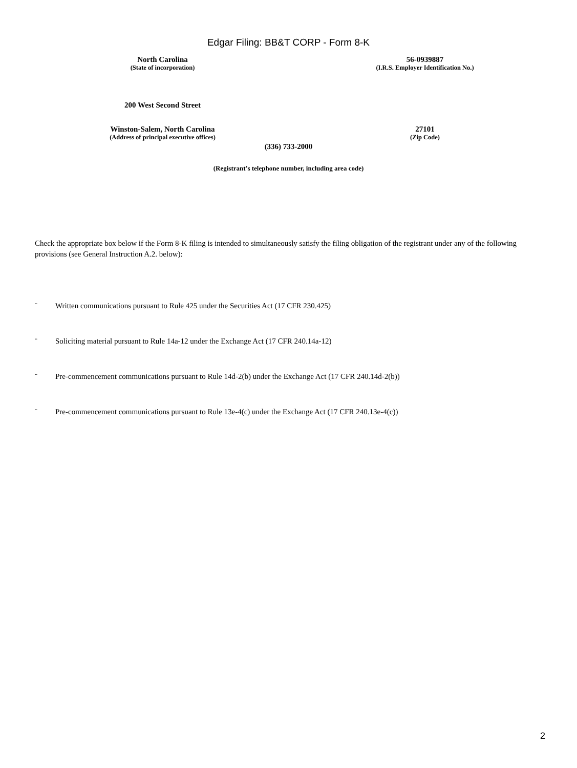Edgar Filing: BB&T CORP - Form 8-K
North Carolina
(State of incorporation)
56-0939887
(I.R.S. Employer Identification No.)
200 West Second Street
Winston-Salem, North Carolina
(Address of principal executive offices)
27101
(Zip Code)
(336) 733-2000
(Registrant’s telephone number, including area code)
Check the appropriate box below if the Form 8-K filing is intended to simultaneously satisfy the filing obligation of the registrant under any of the following provisions (see General Instruction A.2. below):
¨ Written communications pursuant to Rule 425 under the Securities Act (17 CFR 230.425)
¨ Soliciting material pursuant to Rule 14a-12 under the Exchange Act (17 CFR 240.14a-12)
¨ Pre-commencement communications pursuant to Rule 14d-2(b) under the Exchange Act (17 CFR 240.14d-2(b))
¨ Pre-commencement communications pursuant to Rule 13e-4(c) under the Exchange Act (17 CFR 240.13e-4(c))
2